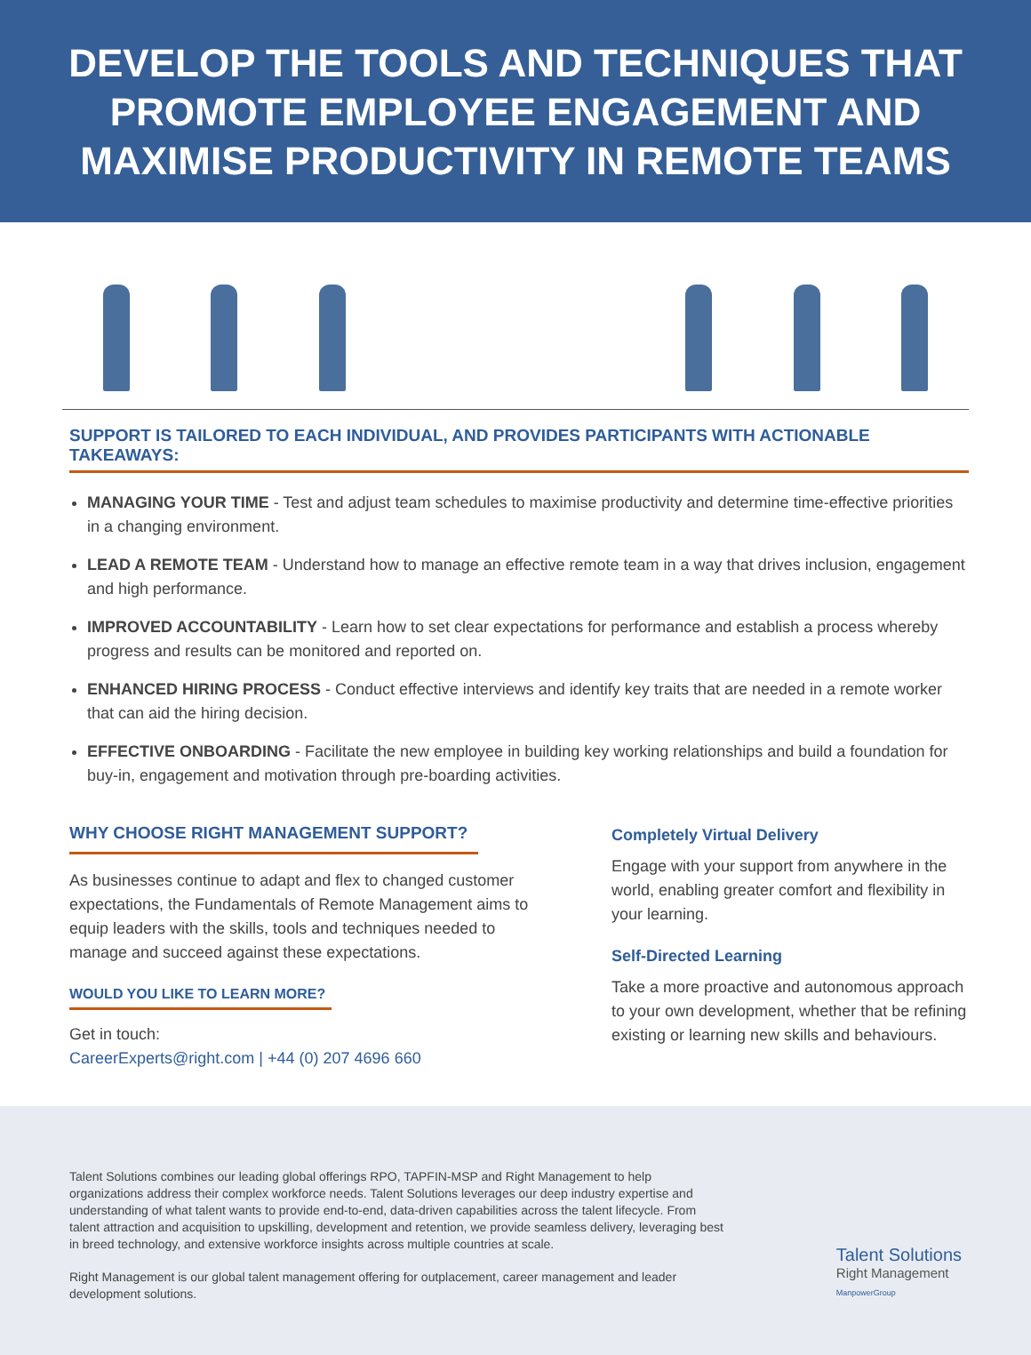DEVELOP THE TOOLS AND TECHNIQUES THAT
PROMOTE EMPLOYEE ENGAGEMENT AND
MAXIMISE PRODUCTIVITY IN REMOTE TEAMS
SUPPORT IS TAILORED TO EACH INDIVIDUAL, AND PROVIDES PARTICIPANTS WITH ACTIONABLE TAKEAWAYS:
MANAGING YOUR TIME - Test and adjust team schedules to maximise productivity and determine time-effective priorities in a changing environment.
LEAD A REMOTE TEAM - Understand how to manage an effective remote team in a way that drives inclusion, engagement and high performance.
IMPROVED ACCOUNTABILITY - Learn how to set clear expectations for performance and establish a process whereby progress and results can be monitored and reported on.
ENHANCED HIRING PROCESS - Conduct effective interviews and identify key traits that are needed in a remote worker that can aid the hiring decision.
EFFECTIVE ONBOARDING - Facilitate the new employee in building key working relationships and build a foundation for buy-in, engagement and motivation through pre-boarding activities.
WHY CHOOSE RIGHT MANAGEMENT SUPPORT?
As businesses continue to adapt and flex to changed customer expectations, the Fundamentals of Remote Management aims to equip leaders with the skills, tools and techniques needed to manage and succeed against these expectations.
WOULD YOU LIKE TO LEARN MORE?
Get in touch:
CareerExperts@right.com | +44 (0) 207 4696 660
Completely Virtual Delivery
Engage with your support from anywhere in the world, enabling greater comfort and flexibility in your learning.
Self-Directed Learning
Take a more proactive and autonomous approach to your own development, whether that be refining existing or learning new skills and behaviours.
Talent Solutions combines our leading global offerings RPO, TAPFIN-MSP and Right Management to help organizations address their complex workforce needs. Talent Solutions leverages our deep industry expertise and understanding of what talent wants to provide end-to-end, data-driven capabilities across the talent lifecycle. From talent attraction and acquisition to upskilling, development and retention, we provide seamless delivery, leveraging best in breed technology, and extensive workforce insights across multiple countries at scale.
Right Management is our global talent management offering for outplacement, career management and leader development solutions.
Talent Solutions
Right Management
ManpowerGroup